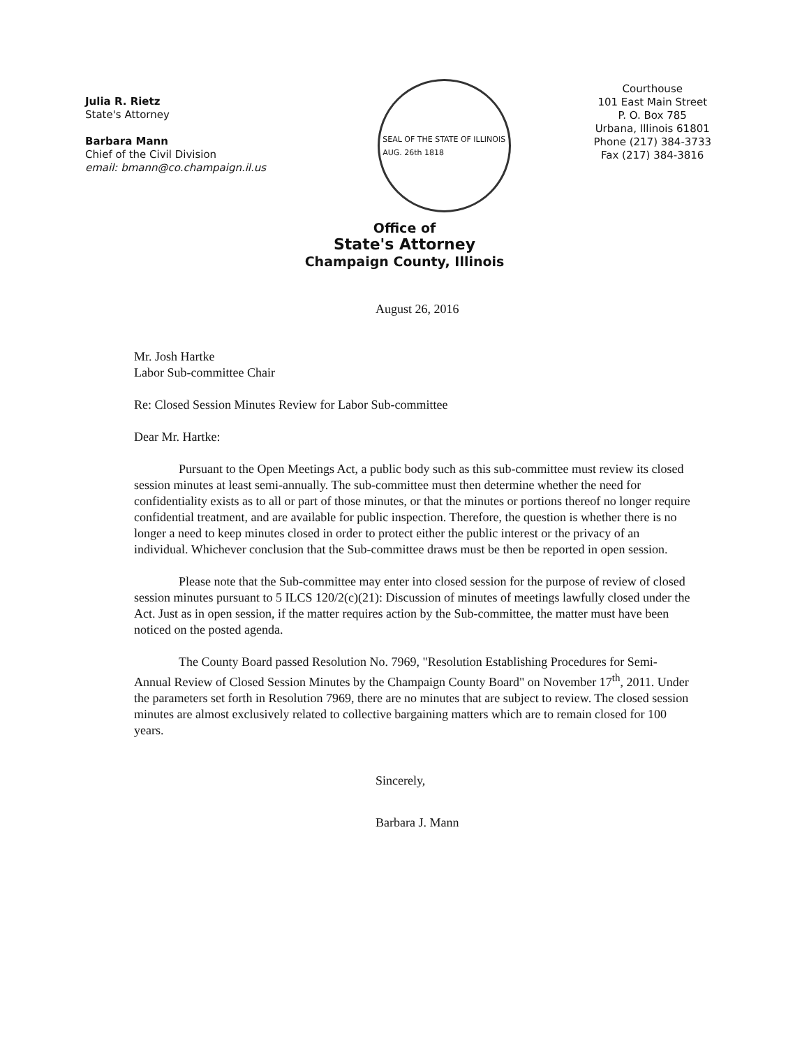Julia R. Rietz
State's Attorney
Barbara Mann
Chief of the Civil Division
email: bmann@co.champaign.il.us
SEAL OF THE STATE OF ILLINOIS
AUG. 26th 1818
Courthouse
101 East Main Street
P. O. Box 785
Urbana, Illinois 61801
Phone (217) 384-3733
Fax (217) 384-3816
Office of
State's Attorney
Champaign County, Illinois
August 26, 2016
Mr. Josh Hartke
Labor Sub-committee Chair
Re: Closed Session Minutes Review for Labor Sub-committee
Dear Mr. Hartke:
Pursuant to the Open Meetings Act, a public body such as this sub-committee must review its closed session minutes at least semi-annually. The sub-committee must then determine whether the need for confidentiality exists as to all or part of those minutes, or that the minutes or portions thereof no longer require confidential treatment, and are available for public inspection. Therefore, the question is whether there is no longer a need to keep minutes closed in order to protect either the public interest or the privacy of an individual. Whichever conclusion that the Sub-committee draws must be then be reported in open session.
Please note that the Sub-committee may enter into closed session for the purpose of review of closed session minutes pursuant to 5 ILCS 120/2(c)(21): Discussion of minutes of meetings lawfully closed under the Act. Just as in open session, if the matter requires action by the Sub-committee, the matter must have been noticed on the posted agenda.
The County Board passed Resolution No. 7969, "Resolution Establishing Procedures for Semi-Annual Review of Closed Session Minutes by the Champaign County Board" on November 17<sup>th</sup>, 2011. Under the parameters set forth in Resolution 7969, there are no minutes that are subject to review. The closed session minutes are almost exclusively related to collective bargaining matters which are to remain closed for 100 years.
Sincerely,
Barbara J. Mann